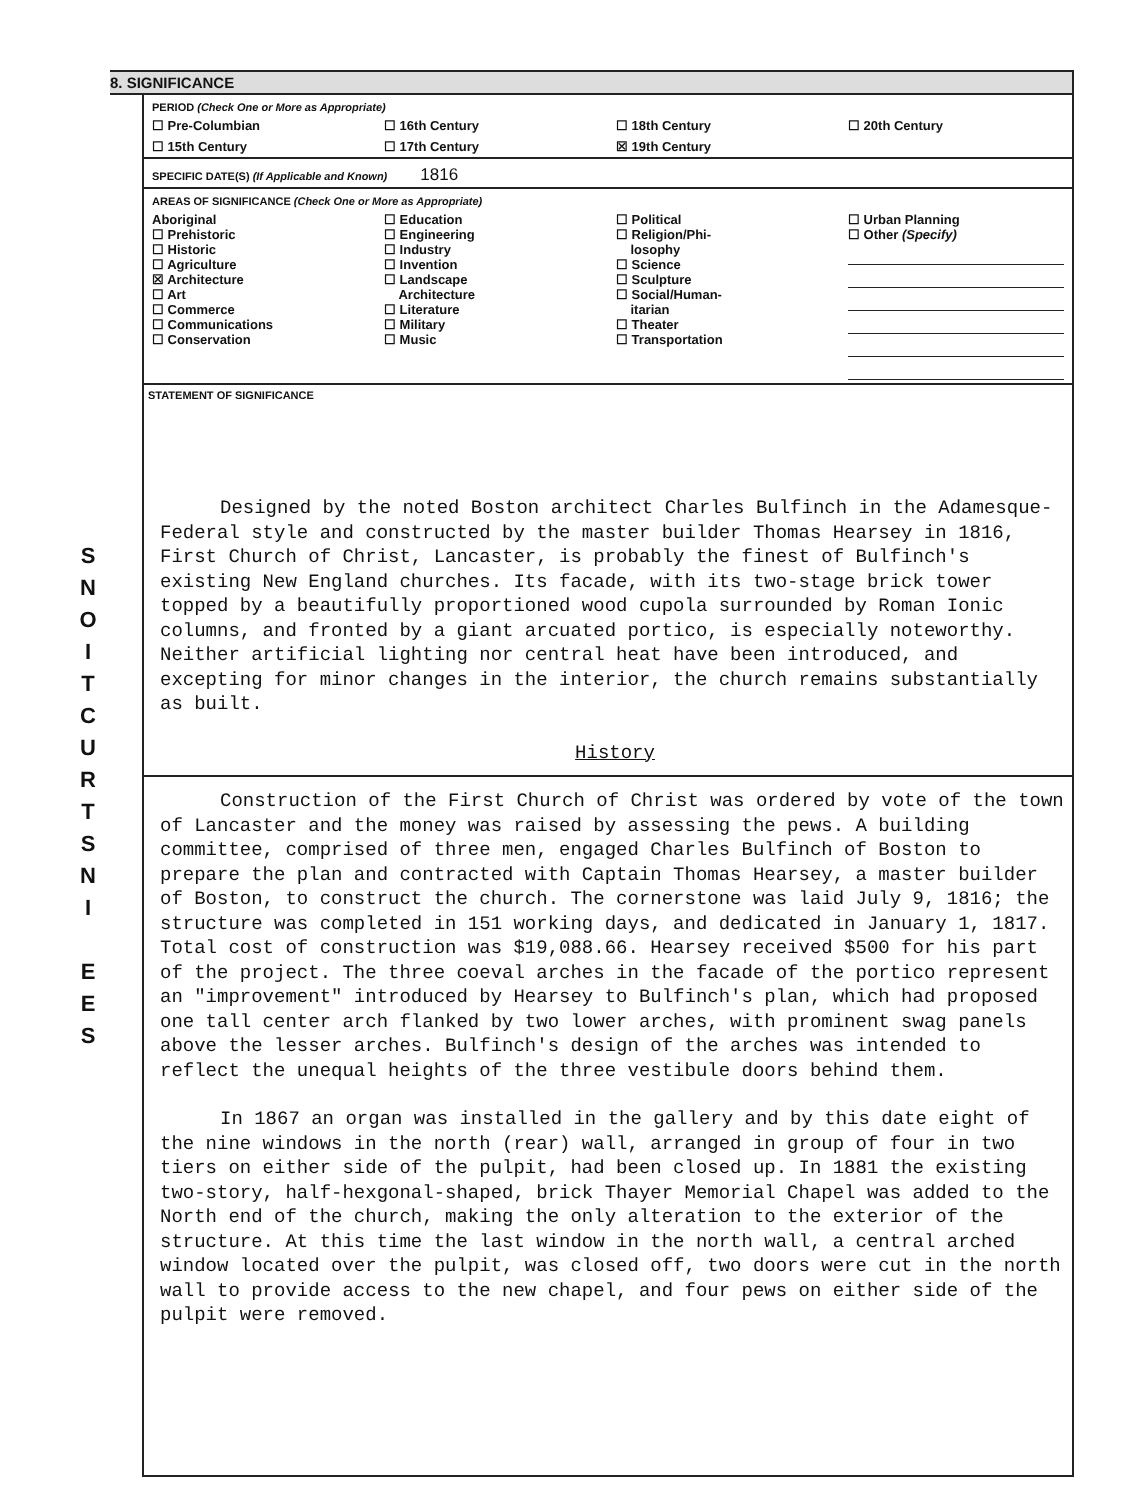S
N
O
I
T
C
U
R
T
S
N
I
E
E
S
8. SIGNIFICANCE
PERIOD (Check One or More as Appropriate)
| ☐ Pre-Columbian | ☐ 16th Century | ☐ 18th Century | ☐ 20th Century |
| ☐ 15th Century | ☐ 17th Century | ☒ 19th Century | |
SPECIFIC DATE(S) (If Applicable and Known) 1816
AREAS OF SIGNIFICANCE (Check One or More as Appropriate)
| Aboriginal ☐ Prehistoric ☐ Historic ☐ Agriculture ☒ Architecture ☐ Art ☐ Commerce ☐ Communications ☐ Conservation | ☐ Education ☐ Engineering ☐ Industry ☐ Invention ☐ Landscape Architecture ☐ Literature ☐ Military ☐ Music | ☐ Political ☐ Religion/Phi- losophy ☐ Science ☐ Sculpture ☐ Social/Human- itarian ☐ Theater ☐ Transportation | ☐ Urban Planning ☐ Other (Specify) |
STATEMENT OF SIGNIFICANCE
Designed by the noted Boston architect Charles Bulfinch in the Adamesque-Federal style and constructed by the master builder Thomas Hearsey in 1816, First Church of Christ, Lancaster, is probably the finest of Bulfinch's existing New England churches. Its facade, with its two-stage brick tower topped by a beautifully proportioned wood cupola surrounded by Roman Ionic columns, and fronted by a giant arcuated portico, is especially noteworthy. Neither artificial lighting nor central heat have been introduced, and excepting for minor changes in the interior, the church remains substantially as built.
History
Construction of the First Church of Christ was ordered by vote of the town of Lancaster and the money was raised by assessing the pews. A building committee, comprised of three men, engaged Charles Bulfinch of Boston to prepare the plan and contracted with Captain Thomas Hearsey, a master builder of Boston, to construct the church. The cornerstone was laid July 9, 1816; the structure was completed in 151 working days, and dedicated in January 1, 1817. Total cost of construction was $19,088.66. Hearsey received $500 for his part of the project. The three coeval arches in the facade of the portico represent an "improvement" introduced by Hearsey to Bulfinch's plan, which had proposed one tall center arch flanked by two lower arches, with prominent swag panels above the lesser arches. Bulfinch's design of the arches was intended to reflect the unequal heights of the three vestibule doors behind them.
In 1867 an organ was installed in the gallery and by this date eight of the nine windows in the north (rear) wall, arranged in group of four in two tiers on either side of the pulpit, had been closed up. In 1881 the existing two-story, half-hexgonal-shaped, brick Thayer Memorial Chapel was added to the North end of the church, making the only alteration to the exterior of the structure. At this time the last window in the north wall, a central arched window located over the pulpit, was closed off, two doors were cut in the north wall to provide access to the new chapel, and four pews on either side of the pulpit were removed.